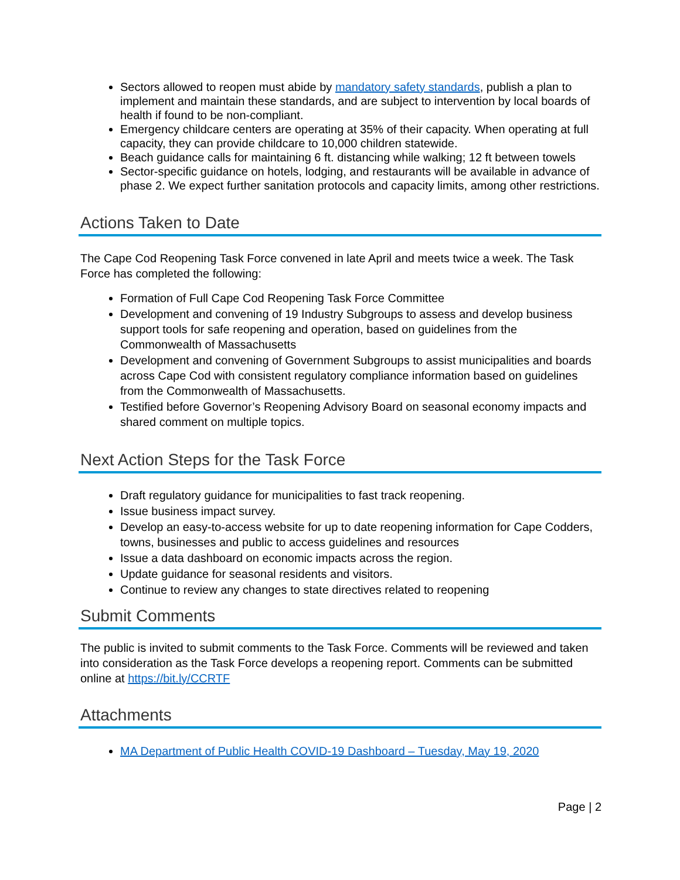Sectors allowed to reopen must abide by mandatory safety standards, publish a plan to implement and maintain these standards, and are subject to intervention by local boards of health if found to be non-compliant.
Emergency childcare centers are operating at 35% of their capacity. When operating at full capacity, they can provide childcare to 10,000 children statewide.
Beach guidance calls for maintaining 6 ft. distancing while walking; 12 ft between towels
Sector-specific guidance on hotels, lodging, and restaurants will be available in advance of phase 2. We expect further sanitation protocols and capacity limits, among other restrictions.
Actions Taken to Date
The Cape Cod Reopening Task Force convened in late April and meets twice a week. The Task Force has completed the following:
Formation of Full Cape Cod Reopening Task Force Committee
Development and convening of 19 Industry Subgroups to assess and develop business support tools for safe reopening and operation, based on guidelines from the Commonwealth of Massachusetts
Development and convening of Government Subgroups to assist municipalities and boards across Cape Cod with consistent regulatory compliance information based on guidelines from the Commonwealth of Massachusetts.
Testified before Governor’s Reopening Advisory Board on seasonal economy impacts and shared comment on multiple topics.
Next Action Steps for the Task Force
Draft regulatory guidance for municipalities to fast track reopening.
Issue business impact survey.
Develop an easy-to-access website for up to date reopening information for Cape Codders, towns, businesses and public to access guidelines and resources
Issue a data dashboard on economic impacts across the region.
Update guidance for seasonal residents and visitors.
Continue to review any changes to state directives related to reopening
Submit Comments
The public is invited to submit comments to the Task Force. Comments will be reviewed and taken into consideration as the Task Force develops a reopening report. Comments can be submitted online at https://bit.ly/CCRTF
Attachments
MA Department of Public Health COVID-19 Dashboard – Tuesday, May 19, 2020
Page | 2